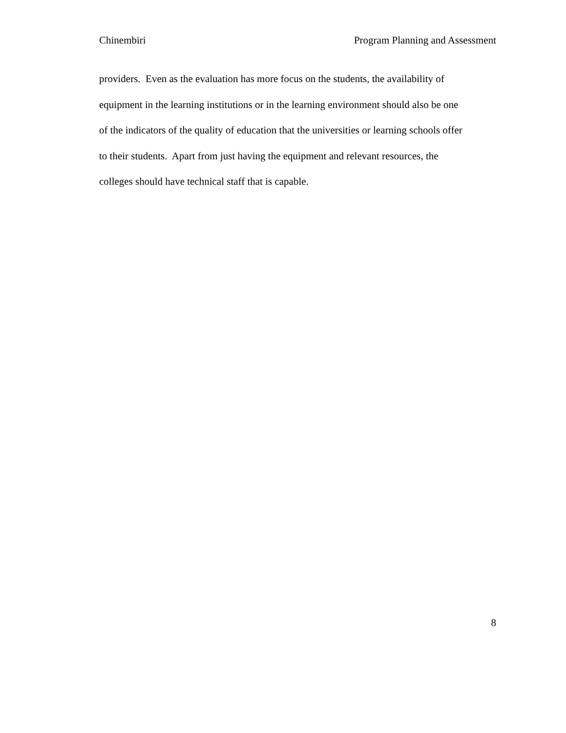Chinembiri Program Planning and Assessment
providers. Even as the evaluation has more focus on the students, the availability of
equipment in the learning institutions or in the learning environment should also be one
of the indicators of the quality of education that the universities or learning schools offer
to their students. Apart from just having the equipment and relevant resources, the
colleges should have technical staff that is capable.
8